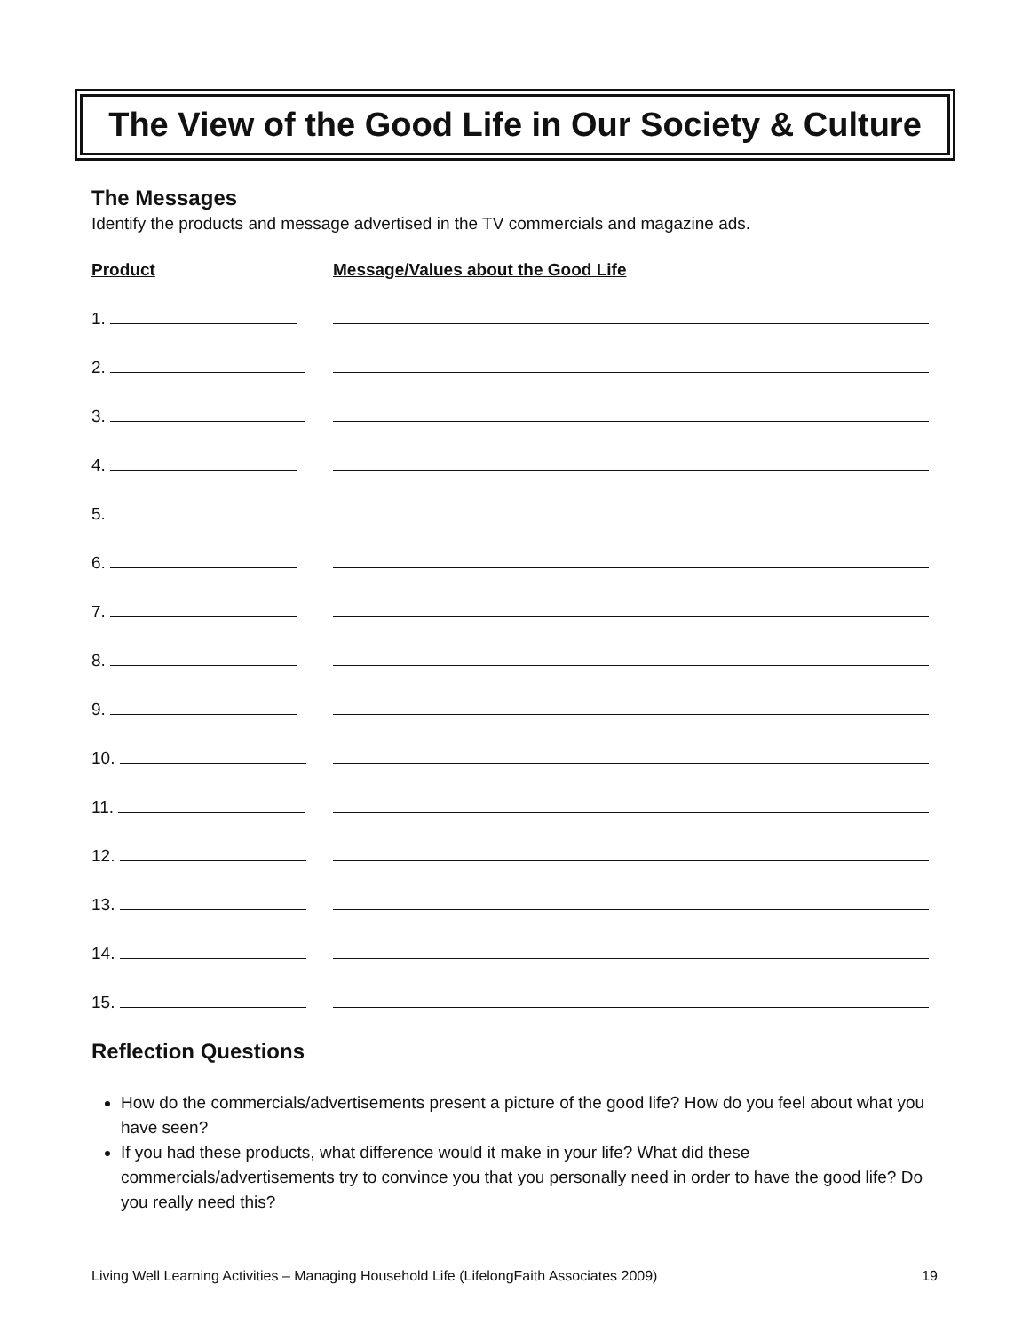The View of the Good Life in Our Society & Culture
The Messages
Identify the products and message advertised in the TV commercials and magazine ads.
Product
Message/Values about the Good Life
1.
2.
3.
4.
5.
6.
7.
8.
9.
10.
11.
12.
13.
14.
15.
Reflection Questions
How do the commercials/advertisements present a picture of the good life? How do you feel about what you have seen?
If you had these products, what difference would it make in your life? What did these commercials/advertisements try to convince you that you personally need in order to have the good life? Do you really need this?
Living Well Learning Activities – Managing Household Life (LifelongFaith Associates 2009) 19